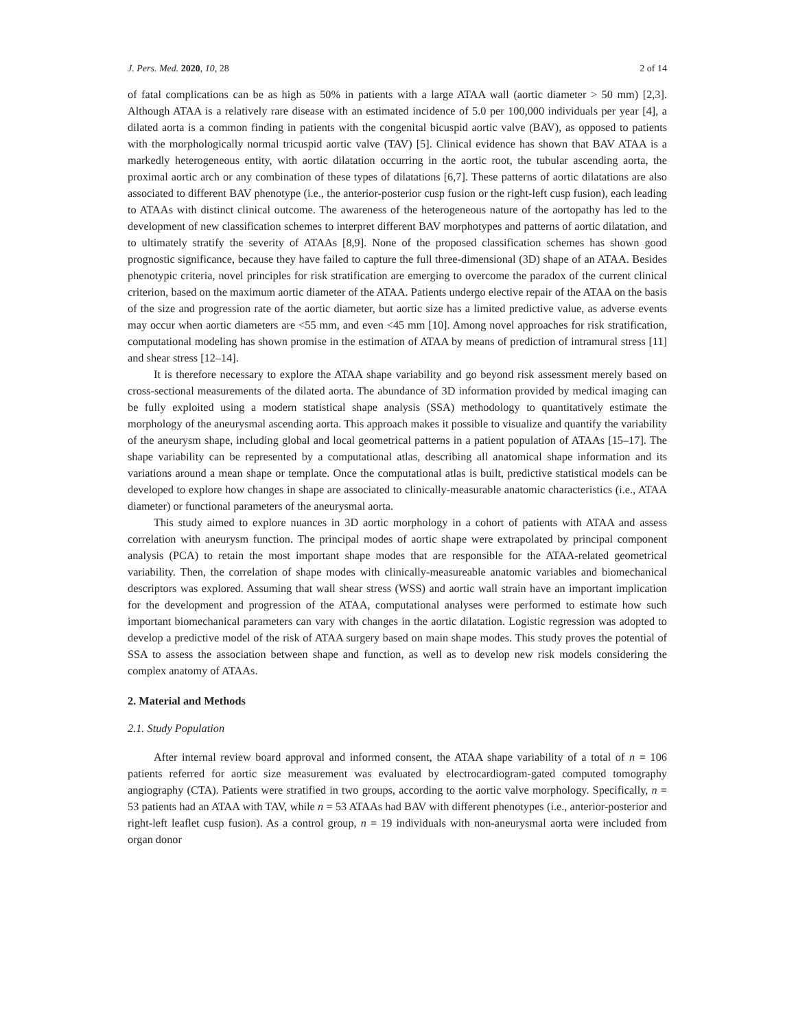J. Pers. Med. 2020, 10, 28 2 of 14
of fatal complications can be as high as 50% in patients with a large ATAA wall (aortic diameter > 50 mm) [2,3]. Although ATAA is a relatively rare disease with an estimated incidence of 5.0 per 100,000 individuals per year [4], a dilated aorta is a common finding in patients with the congenital bicuspid aortic valve (BAV), as opposed to patients with the morphologically normal tricuspid aortic valve (TAV) [5]. Clinical evidence has shown that BAV ATAA is a markedly heterogeneous entity, with aortic dilatation occurring in the aortic root, the tubular ascending aorta, the proximal aortic arch or any combination of these types of dilatations [6,7]. These patterns of aortic dilatations are also associated to different BAV phenotype (i.e., the anterior-posterior cusp fusion or the right-left cusp fusion), each leading to ATAAs with distinct clinical outcome. The awareness of the heterogeneous nature of the aortopathy has led to the development of new classification schemes to interpret different BAV morphotypes and patterns of aortic dilatation, and to ultimately stratify the severity of ATAAs [8,9]. None of the proposed classification schemes has shown good prognostic significance, because they have failed to capture the full three-dimensional (3D) shape of an ATAA. Besides phenotypic criteria, novel principles for risk stratification are emerging to overcome the paradox of the current clinical criterion, based on the maximum aortic diameter of the ATAA. Patients undergo elective repair of the ATAA on the basis of the size and progression rate of the aortic diameter, but aortic size has a limited predictive value, as adverse events may occur when aortic diameters are <55 mm, and even <45 mm [10]. Among novel approaches for risk stratification, computational modeling has shown promise in the estimation of ATAA by means of prediction of intramural stress [11] and shear stress [12–14].
It is therefore necessary to explore the ATAA shape variability and go beyond risk assessment merely based on cross-sectional measurements of the dilated aorta. The abundance of 3D information provided by medical imaging can be fully exploited using a modern statistical shape analysis (SSA) methodology to quantitatively estimate the morphology of the aneurysmal ascending aorta. This approach makes it possible to visualize and quantify the variability of the aneurysm shape, including global and local geometrical patterns in a patient population of ATAAs [15–17]. The shape variability can be represented by a computational atlas, describing all anatomical shape information and its variations around a mean shape or template. Once the computational atlas is built, predictive statistical models can be developed to explore how changes in shape are associated to clinically-measurable anatomic characteristics (i.e., ATAA diameter) or functional parameters of the aneurysmal aorta.
This study aimed to explore nuances in 3D aortic morphology in a cohort of patients with ATAA and assess correlation with aneurysm function. The principal modes of aortic shape were extrapolated by principal component analysis (PCA) to retain the most important shape modes that are responsible for the ATAA-related geometrical variability. Then, the correlation of shape modes with clinically-measureable anatomic variables and biomechanical descriptors was explored. Assuming that wall shear stress (WSS) and aortic wall strain have an important implication for the development and progression of the ATAA, computational analyses were performed to estimate how such important biomechanical parameters can vary with changes in the aortic dilatation. Logistic regression was adopted to develop a predictive model of the risk of ATAA surgery based on main shape modes. This study proves the potential of SSA to assess the association between shape and function, as well as to develop new risk models considering the complex anatomy of ATAAs.
2. Material and Methods
2.1. Study Population
After internal review board approval and informed consent, the ATAA shape variability of a total of n = 106 patients referred for aortic size measurement was evaluated by electrocardiogram-gated computed tomography angiography (CTA). Patients were stratified in two groups, according to the aortic valve morphology. Specifically, n = 53 patients had an ATAA with TAV, while n = 53 ATAAs had BAV with different phenotypes (i.e., anterior-posterior and right-left leaflet cusp fusion). As a control group, n = 19 individuals with non-aneurysmal aorta were included from organ donor